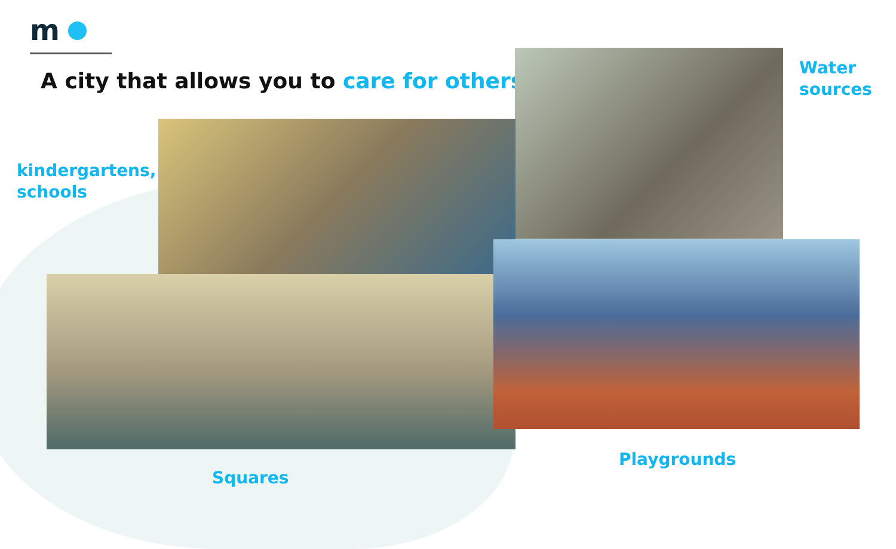m
A city that allows you to care for others
Water
sources
kindergartens,
schools
Playgrounds
Squares